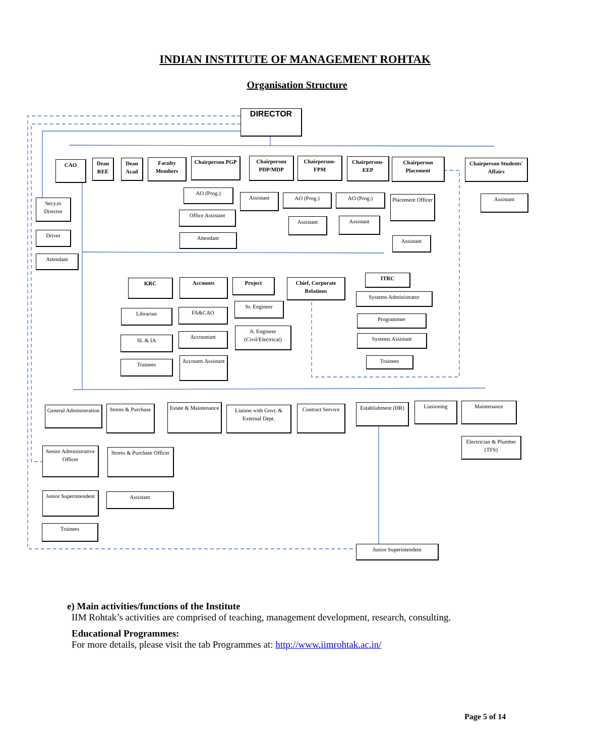INDIAN INSTITUTE OF MANAGEMENT ROHTAK
Organisation Structure
DIRECTOR
CAO
Dean REE
Dean Acad
Faculty Members
Chairperson PGP
Chairperson PDP/MDP
Chairperson- FPM
Chairperson- EEP
Chairperson Placement
Chairperson Students' Affairs
Secy.to Director
Driver
Attendant
AO (Prog.)
Office Assistant
Attendant
Assistant AO (Prog.)
Assistant
AO (Prog.)
Assistant
Placement Officer
Assistant
Assistant
KRC Accounts Project
Chief, Corporate Relations
ITRC
Systems Administrator
Librarian FA&CAO
Sr. Engineer
Programmer
SL & IA
Accountant
Jr. Engineer (Civil/Electrical)
Systems Assistant
Trainees
Accounts Assistant
Trainees
General Administration
Stores & Purchase
Estate & Maintenance
Liaison with Govt. & External Dept.
Contract Service
Establishment (HR)
Liasioning Maintenance
Electrician & Plumber (TFS)
Senior Administrative Officer
Stores & Purchase Officer
Junior Superintendent
Assistant
Trainees
Junior Superintendent
e) Main activities/functions of the Institute
IIM Rohtak’s activities are comprised of teaching, management development, research, consulting.
Educational Programmes:
For more details, please visit the tab Programmes at: http://www.iimrohtak.ac.in/
Page 5 of 14